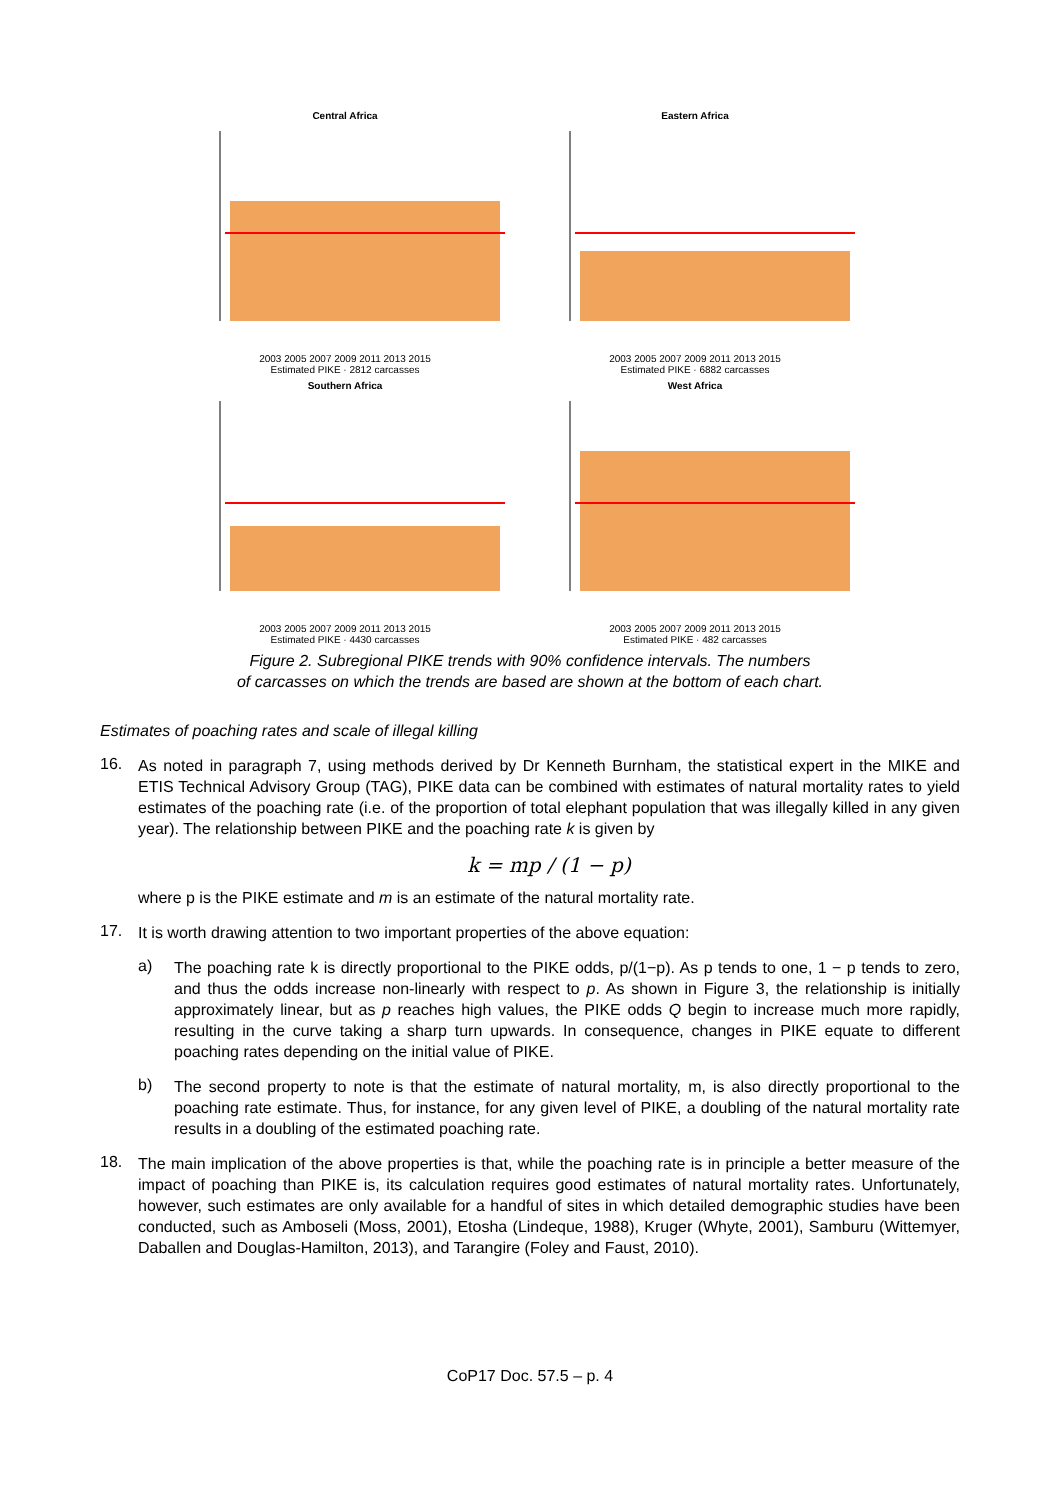Central Africa
2003 2005 2007 2009 2011 2013 2015
Estimated PIKE · 2812 carcasses
Eastern Africa
2003 2005 2007 2009 2011 2013 2015
Estimated PIKE · 6882 carcasses
Southern Africa
2003 2005 2007 2009 2011 2013 2015
Estimated PIKE · 4430 carcasses
West Africa
2003 2005 2007 2009 2011 2013 2015
Estimated PIKE · 482 carcasses
Figure 2. Subregional PIKE trends with 90% confidence intervals. The numbers
of carcasses on which the trends are based are shown at the bottom of each chart.
Estimates of poaching rates and scale of illegal killing
16.
As noted in paragraph 7, using methods derived by Dr Kenneth Burnham, the statistical expert in the MIKE and ETIS Technical Advisory Group (TAG), PIKE data can be combined with estimates of natural mortality rates to yield estimates of the poaching rate (i.e. of the proportion of total elephant population that was illegally killed in any given year). The relationship between PIKE and the poaching rate k is given by
k = mp / (1 − p)
where p is the PIKE estimate and m is an estimate of the natural mortality rate.
17.
It is worth drawing attention to two important properties of the above equation:
a)
The poaching rate k is directly proportional to the PIKE odds, p/(1−p). As p tends to one, 1 − p tends to zero, and thus the odds increase non-linearly with respect to p. As shown in Figure 3, the relationship is initially approximately linear, but as p reaches high values, the PIKE odds Q begin to increase much more rapidly, resulting in the curve taking a sharp turn upwards. In consequence, changes in PIKE equate to different poaching rates depending on the initial value of PIKE.
b)
The second property to note is that the estimate of natural mortality, m, is also directly proportional to the poaching rate estimate. Thus, for instance, for any given level of PIKE, a doubling of the natural mortality rate results in a doubling of the estimated poaching rate.
18.
The main implication of the above properties is that, while the poaching rate is in principle a better measure of the impact of poaching than PIKE is, its calculation requires good estimates of natural mortality rates. Unfortunately, however, such estimates are only available for a handful of sites in which detailed demographic studies have been conducted, such as Amboseli (Moss, 2001), Etosha (Lindeque, 1988), Kruger (Whyte, 2001), Samburu (Wittemyer, Daballen and Douglas-Hamilton, 2013), and Tarangire (Foley and Faust, 2010).
CoP17 Doc. 57.5 – p. 4